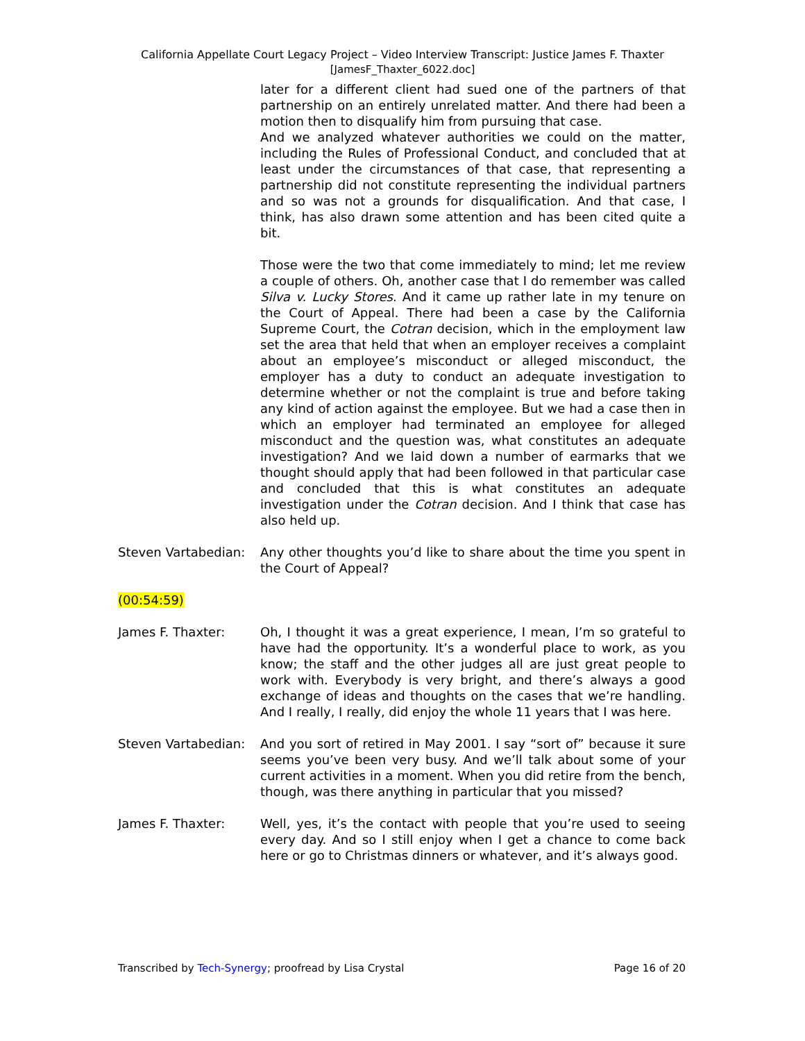California Appellate Court Legacy Project – Video Interview Transcript: Justice James F. Thaxter
[JamesF_Thaxter_6022.doc]
later for a different client had sued one of the partners of that partnership on an entirely unrelated matter. And there had been a motion then to disqualify him from pursuing that case.
And we analyzed whatever authorities we could on the matter, including the Rules of Professional Conduct, and concluded that at least under the circumstances of that case, that representing a partnership did not constitute representing the individual partners and so was not a grounds for disqualification. And that case, I think, has also drawn some attention and has been cited quite a bit.
Those were the two that come immediately to mind; let me review a couple of others. Oh, another case that I do remember was called Silva v. Lucky Stores. And it came up rather late in my tenure on the Court of Appeal. There had been a case by the California Supreme Court, the Cotran decision, which in the employment law set the area that held that when an employer receives a complaint about an employee’s misconduct or alleged misconduct, the employer has a duty to conduct an adequate investigation to determine whether or not the complaint is true and before taking any kind of action against the employee. But we had a case then in which an employer had terminated an employee for alleged misconduct and the question was, what constitutes an adequate investigation? And we laid down a number of earmarks that we thought should apply that had been followed in that particular case and concluded that this is what constitutes an adequate investigation under the Cotran decision. And I think that case has also held up.
Steven Vartabedian:
Any other thoughts you’d like to share about the time you spent in the Court of Appeal?
(00:54:59)
James F. Thaxter: Oh, I thought it was a great experience, I mean, I’m so grateful to have had the opportunity. It’s a wonderful place to work, as you know; the staff and the other judges all are just great people to work with. Everybody is very bright, and there’s always a good exchange of ideas and thoughts on the cases that we’re handling. And I really, I really, did enjoy the whole 11 years that I was here.
Steven Vartabedian:
And you sort of retired in May 2001. I say “sort of” because it sure seems you’ve been very busy. And we’ll talk about some of your current activities in a moment. When you did retire from the bench, though, was there anything in particular that you missed?
James F. Thaxter: Well, yes, it’s the contact with people that you’re used to seeing every day. And so I still enjoy when I get a chance to come back here or go to Christmas dinners or whatever, and it’s always good.
Transcribed by Tech-Synergy; proofread by Lisa Crystal Page 16 of 20